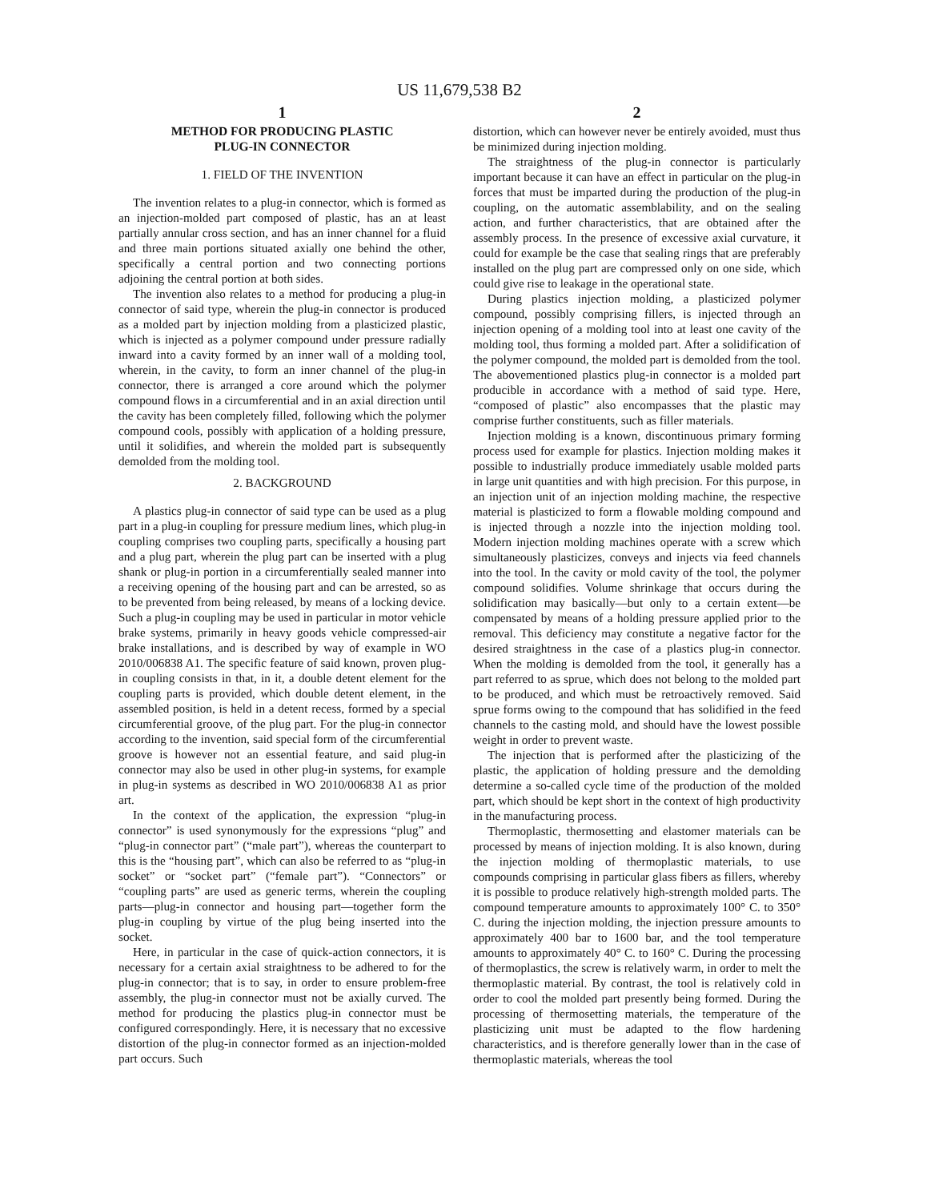US 11,679,538 B2
1
METHOD FOR PRODUCING PLASTIC
PLUG-IN CONNECTOR
1. FIELD OF THE INVENTION
The invention relates to a plug-in connector, which is formed as an injection-molded part composed of plastic, has an at least partially annular cross section, and has an inner channel for a fluid and three main portions situated axially one behind the other, specifically a central portion and two connecting portions adjoining the central portion at both sides.
The invention also relates to a method for producing a plug-in connector of said type, wherein the plug-in connector is produced as a molded part by injection molding from a plasticized plastic, which is injected as a polymer compound under pressure radially inward into a cavity formed by an inner wall of a molding tool, wherein, in the cavity, to form an inner channel of the plug-in connector, there is arranged a core around which the polymer compound flows in a circumferential and in an axial direction until the cavity has been completely filled, following which the polymer compound cools, possibly with application of a holding pressure, until it solidifies, and wherein the molded part is subsequently demolded from the molding tool.
2. BACKGROUND
A plastics plug-in connector of said type can be used as a plug part in a plug-in coupling for pressure medium lines, which plug-in coupling comprises two coupling parts, specifically a housing part and a plug part, wherein the plug part can be inserted with a plug shank or plug-in portion in a circumferentially sealed manner into a receiving opening of the housing part and can be arrested, so as to be prevented from being released, by means of a locking device. Such a plug-in coupling may be used in particular in motor vehicle brake systems, primarily in heavy goods vehicle compressed-air brake installations, and is described by way of example in WO 2010/006838 A1. The specific feature of said known, proven plug-in coupling consists in that, in it, a double detent element for the coupling parts is provided, which double detent element, in the assembled position, is held in a detent recess, formed by a special circumferential groove, of the plug part. For the plug-in connector according to the invention, said special form of the circumferential groove is however not an essential feature, and said plug-in connector may also be used in other plug-in systems, for example in plug-in systems as described in WO 2010/006838 A1 as prior art.
In the context of the application, the expression “plug-in connector” is used synonymously for the expressions “plug” and “plug-in connector part” (“male part”), whereas the counterpart to this is the “housing part”, which can also be referred to as “plug-in socket” or “socket part” (“female part”). “Connectors” or “coupling parts” are used as generic terms, wherein the coupling parts—plug-in connector and housing part—together form the plug-in coupling by virtue of the plug being inserted into the socket.
Here, in particular in the case of quick-action connectors, it is necessary for a certain axial straightness to be adhered to for the plug-in connector; that is to say, in order to ensure problem-free assembly, the plug-in connector must not be axially curved. The method for producing the plastics plug-in connector must be configured correspondingly. Here, it is necessary that no excessive distortion of the plug-in connector formed as an injection-molded part occurs. Such
2
distortion, which can however never be entirely avoided, must thus be minimized during injection molding.
The straightness of the plug-in connector is particularly important because it can have an effect in particular on the plug-in forces that must be imparted during the production of the plug-in coupling, on the automatic assemblability, and on the sealing action, and further characteristics, that are obtained after the assembly process. In the presence of excessive axial curvature, it could for example be the case that sealing rings that are preferably installed on the plug part are compressed only on one side, which could give rise to leakage in the operational state.
During plastics injection molding, a plasticized polymer compound, possibly comprising fillers, is injected through an injection opening of a molding tool into at least one cavity of the molding tool, thus forming a molded part. After a solidification of the polymer compound, the molded part is demolded from the tool. The abovementioned plastics plug-in connector is a molded part producible in accordance with a method of said type. Here, “composed of plastic” also encompasses that the plastic may comprise further constituents, such as filler materials.
Injection molding is a known, discontinuous primary forming process used for example for plastics. Injection molding makes it possible to industrially produce immediately usable molded parts in large unit quantities and with high precision. For this purpose, in an injection unit of an injection molding machine, the respective material is plasticized to form a flowable molding compound and is injected through a nozzle into the injection molding tool. Modern injection molding machines operate with a screw which simultaneously plasticizes, conveys and injects via feed channels into the tool. In the cavity or mold cavity of the tool, the polymer compound solidifies. Volume shrinkage that occurs during the solidification may basically—but only to a certain extent—be compensated by means of a holding pressure applied prior to the removal. This deficiency may constitute a negative factor for the desired straightness in the case of a plastics plug-in connector. When the molding is demolded from the tool, it generally has a part referred to as sprue, which does not belong to the molded part to be produced, and which must be retroactively removed. Said sprue forms owing to the compound that has solidified in the feed channels to the casting mold, and should have the lowest possible weight in order to prevent waste.
The injection that is performed after the plasticizing of the plastic, the application of holding pressure and the demolding determine a so-called cycle time of the production of the molded part, which should be kept short in the context of high productivity in the manufacturing process.
Thermoplastic, thermosetting and elastomer materials can be processed by means of injection molding. It is also known, during the injection molding of thermoplastic materials, to use compounds comprising in particular glass fibers as fillers, whereby it is possible to produce relatively high-strength molded parts. The compound temperature amounts to approximately 100° C. to 350° C. during the injection molding, the injection pressure amounts to approximately 400 bar to 1600 bar, and the tool temperature amounts to approximately 40° C. to 160° C. During the processing of thermoplastics, the screw is relatively warm, in order to melt the thermoplastic material. By contrast, the tool is relatively cold in order to cool the molded part presently being formed. During the processing of thermosetting materials, the temperature of the plasticizing unit must be adapted to the flow hardening characteristics, and is therefore generally lower than in the case of thermoplastic materials, whereas the tool